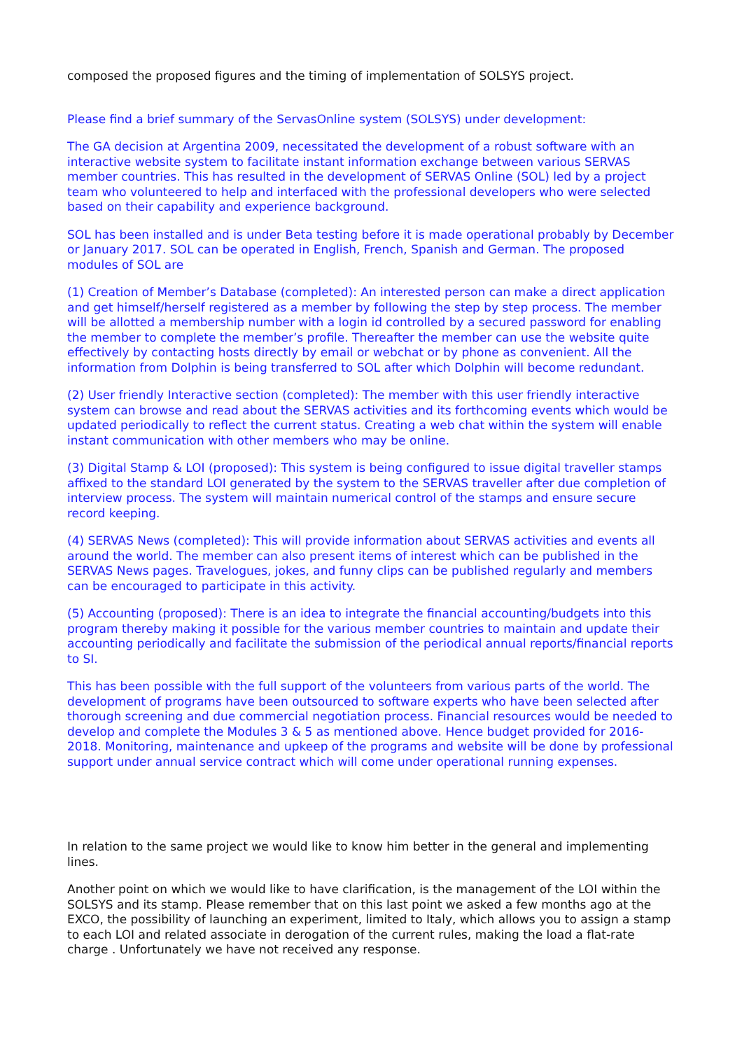composed the proposed figures and the timing of implementation of SOLSYS project.
Please find a brief summary of the ServasOnline system (SOLSYS) under development:
The GA decision at Argentina 2009, necessitated the development of a robust software with an interactive website system to facilitate instant information exchange between various SERVAS member countries. This has resulted in the development of SERVAS Online (SOL) led by a project team who volunteered to help and interfaced with the professional developers who were selected based on their capability and experience background.
SOL has been installed and is under Beta testing before it is made operational probably by December or January 2017. SOL can be operated in English, French, Spanish and German. The proposed modules of SOL are
(1) Creation of Member’s Database (completed): An interested person can make a direct application and get himself/herself registered as a member by following the step by step process. The member will be allotted a membership number with a login id controlled by a secured password for enabling the member to complete the member’s profile. Thereafter the member can use the website quite effectively by contacting hosts directly by email or webchat or by phone as convenient. All the information from Dolphin is being transferred to SOL after which Dolphin will become redundant.
(2) User friendly Interactive section (completed): The member with this user friendly interactive system can browse and read about the SERVAS activities and its forthcoming events which would be updated periodically to reflect the current status. Creating a web chat within the system will enable instant communication with other members who may be online.
(3) Digital Stamp & LOI (proposed): This system is being configured to issue digital traveller stamps affixed to the standard LOI generated by the system to the SERVAS traveller after due completion of interview process. The system will maintain numerical control of the stamps and ensure secure record keeping.
(4) SERVAS News (completed): This will provide information about SERVAS activities and events all around the world. The member can also present items of interest which can be published in the SERVAS News pages. Travelogues, jokes, and funny clips can be published regularly and members can be encouraged to participate in this activity.
(5) Accounting (proposed): There is an idea to integrate the financial accounting/budgets into this program thereby making it possible for the various member countries to maintain and update their accounting periodically and facilitate the submission of the periodical annual reports/financial reports to SI.
This has been possible with the full support of the volunteers from various parts of the world. The development of programs have been outsourced to software experts who have been selected after thorough screening and due commercial negotiation process. Financial resources would be needed to develop and complete the Modules 3 & 5 as mentioned above. Hence budget provided for 2016-2018. Monitoring, maintenance and upkeep of the programs and website will be done by professional support under annual service contract which will come under operational running expenses.
In relation to the same project we would like to know him better in the general and implementing lines.
Another point on which we would like to have clarification, is the management of the LOI within the SOLSYS and its stamp. Please remember that on this last point we asked a few months ago at the EXCO, the possibility of launching an experiment, limited to Italy, which allows you to assign a stamp to each LOI and related associate in derogation of the current rules, making the load a flat-rate charge . Unfortunately we have not received any response.